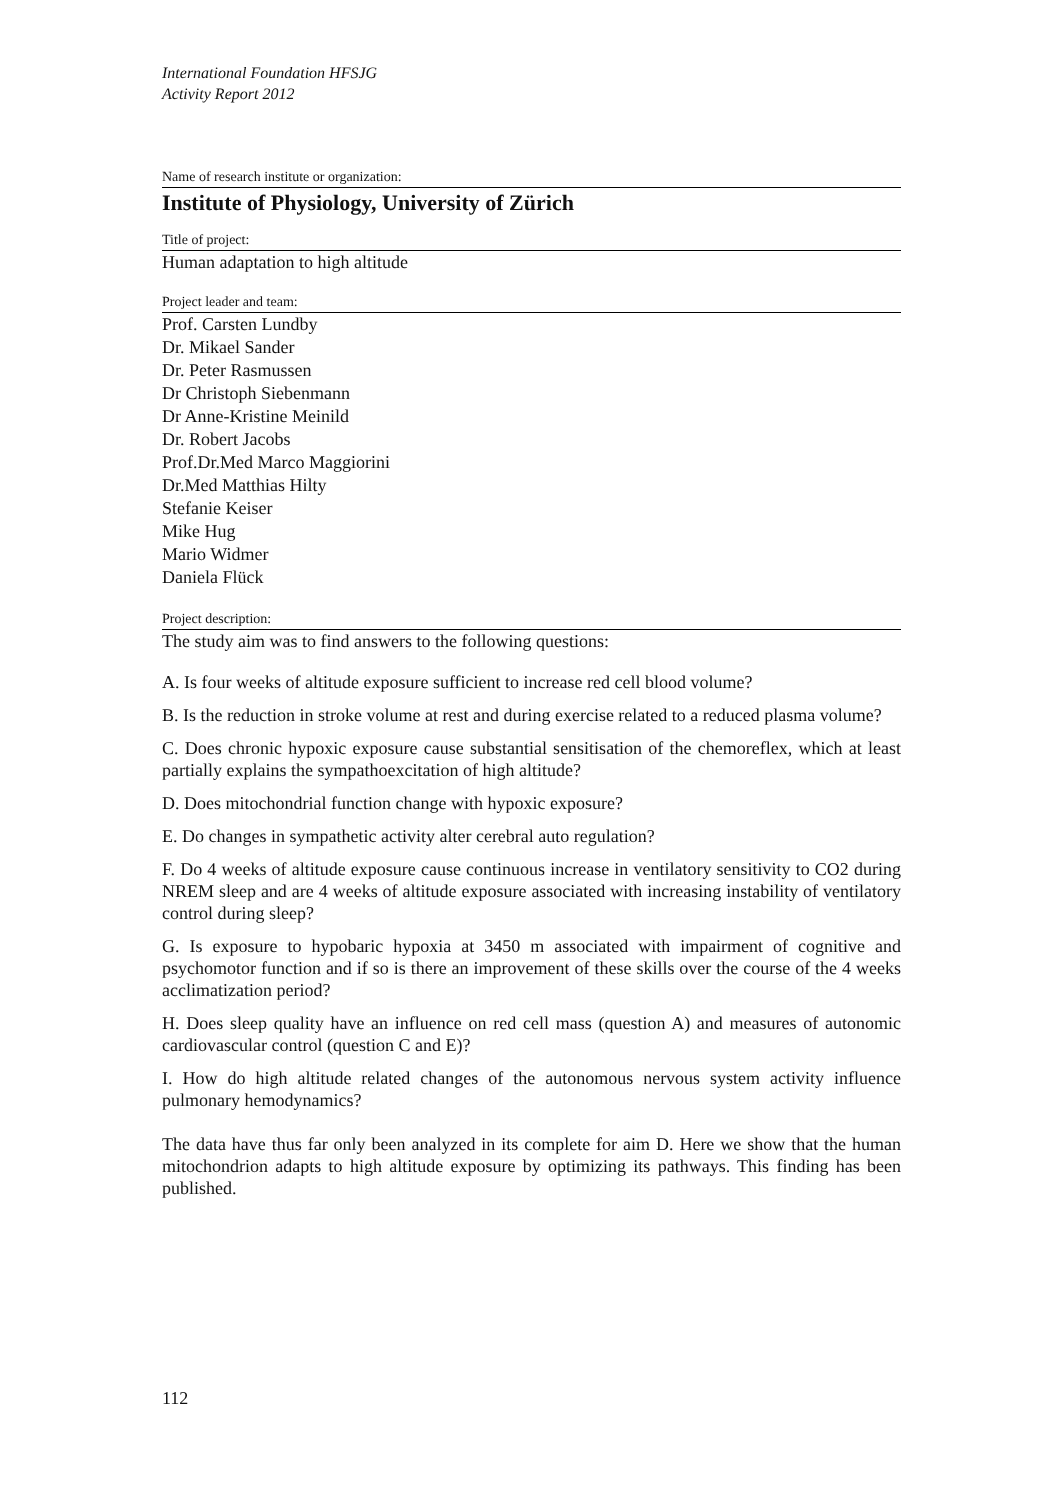International Foundation HFSJG
Activity Report 2012
Name of research institute or organization:
Institute of Physiology, University of Zürich
Title of project:
Human adaptation to high altitude
Project leader and team:
Prof. Carsten Lundby
Dr. Mikael Sander
Dr. Peter Rasmussen
Dr Christoph Siebenmann
Dr Anne-Kristine Meinild
Dr. Robert Jacobs
Prof.Dr.Med Marco Maggiorini
Dr.Med Matthias Hilty
Stefanie Keiser
Mike Hug
Mario Widmer
Daniela Flück
Project description:
The study aim was to find answers to the following questions:
A. Is four weeks of altitude exposure sufficient to increase red cell blood volume?
B. Is the reduction in stroke volume at rest and during exercise related to a reduced plasma volume?
C. Does chronic hypoxic exposure cause substantial sensitisation of the chemoreflex, which at least partially explains the sympathoexcitation of high altitude?
D. Does mitochondrial function change with hypoxic exposure?
E. Do changes in sympathetic activity alter cerebral auto regulation?
F. Do 4 weeks of altitude exposure cause continuous increase in ventilatory sensitivity to CO2 during NREM sleep and are 4 weeks of altitude exposure associated with increasing instability of ventilatory control during sleep?
G. Is exposure to hypobaric hypoxia at 3450 m associated with impairment of cognitive and psychomotor function and if so is there an improvement of these skills over the course of the 4 weeks acclimatization period?
H. Does sleep quality have an influence on red cell mass (question A) and measures of autonomic cardiovascular control (question C and E)?
I. How do high altitude related changes of the autonomous nervous system activity influence pulmonary hemodynamics?
The data have thus far only been analyzed in its complete for aim D. Here we show that the human mitochondrion adapts to high altitude exposure by optimizing its pathways. This finding has been published.
112